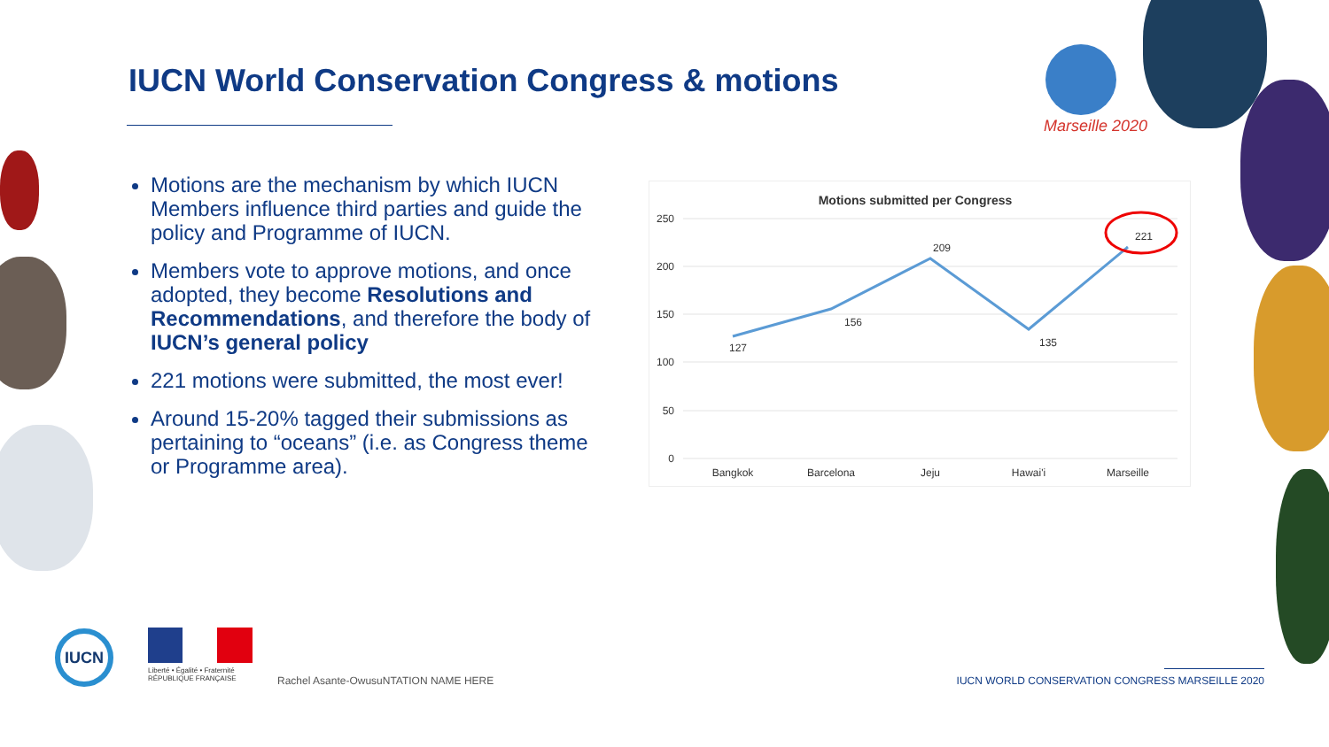Marseille 2020
IUCN World Conservation Congress & motions
Motions are the mechanism by which IUCN Members influence third parties and guide the policy and Programme of IUCN.
Members vote to approve motions, and once adopted, they become Resolutions and Recommendations, and therefore the body of IUCN’s general policy
221 motions were submitted, the most ever!
Around 15-20% tagged their submissions as pertaining to “oceans” (i.e. as Congress theme or Programme area).
Motions submitted per Congress
250
200
150
100
50
0
127
156
209
135
221
Bangkok
Barcelona
Jeju
Hawai'i
Marseille
IUCN
Liberté • Égalité • Fraternité
RÉPUBLIQUE FRANÇAISE
Rachel Asante-OwusuNTATION NAME HERE
IUCN WORLD CONSERVATION CONGRESS MARSEILLE 2020